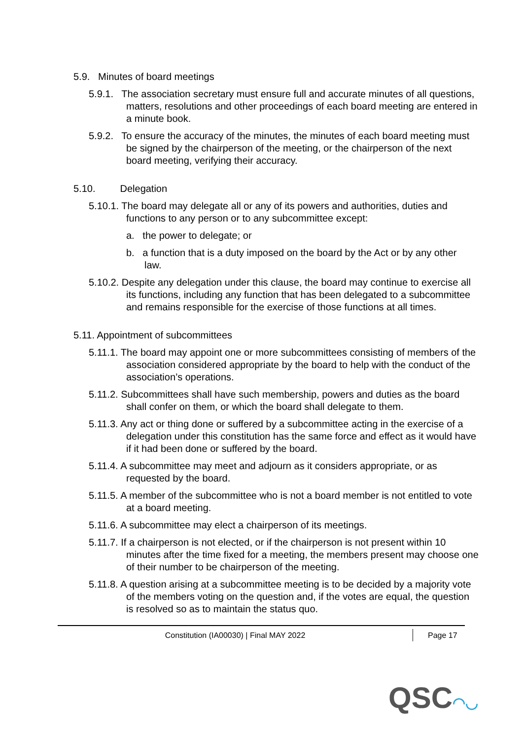5.9. Minutes of board meetings
5.9.1. The association secretary must ensure full and accurate minutes of all questions, matters, resolutions and other proceedings of each board meeting are entered in a minute book.
5.9.2. To ensure the accuracy of the minutes, the minutes of each board meeting must be signed by the chairperson of the meeting, or the chairperson of the next board meeting, verifying their accuracy.
5.10. Delegation
5.10.1. The board may delegate all or any of its powers and authorities, duties and functions to any person or to any subcommittee except:
a. the power to delegate; or
b. a function that is a duty imposed on the board by the Act or by any other law.
5.10.2. Despite any delegation under this clause, the board may continue to exercise all its functions, including any function that has been delegated to a subcommittee and remains responsible for the exercise of those functions at all times.
5.11. Appointment of subcommittees
5.11.1. The board may appoint one or more subcommittees consisting of members of the association considered appropriate by the board to help with the conduct of the association’s operations.
5.11.2. Subcommittees shall have such membership, powers and duties as the board shall confer on them, or which the board shall delegate to them.
5.11.3. Any act or thing done or suffered by a subcommittee acting in the exercise of a delegation under this constitution has the same force and effect as it would have if it had been done or suffered by the board.
5.11.4. A subcommittee may meet and adjourn as it considers appropriate, or as requested by the board.
5.11.5. A member of the subcommittee who is not a board member is not entitled to vote at a board meeting.
5.11.6. A subcommittee may elect a chairperson of its meetings.
5.11.7. If a chairperson is not elected, or if the chairperson is not present within 10 minutes after the time fixed for a meeting, the members present may choose one of their number to be chairperson of the meeting.
5.11.8. A question arising at a subcommittee meeting is to be decided by a majority vote of the members voting on the question and, if the votes are equal, the question is resolved so as to maintain the status quo.
Constitution (IA00030) | Final MAY 2022 Page 17
QSC◠◡